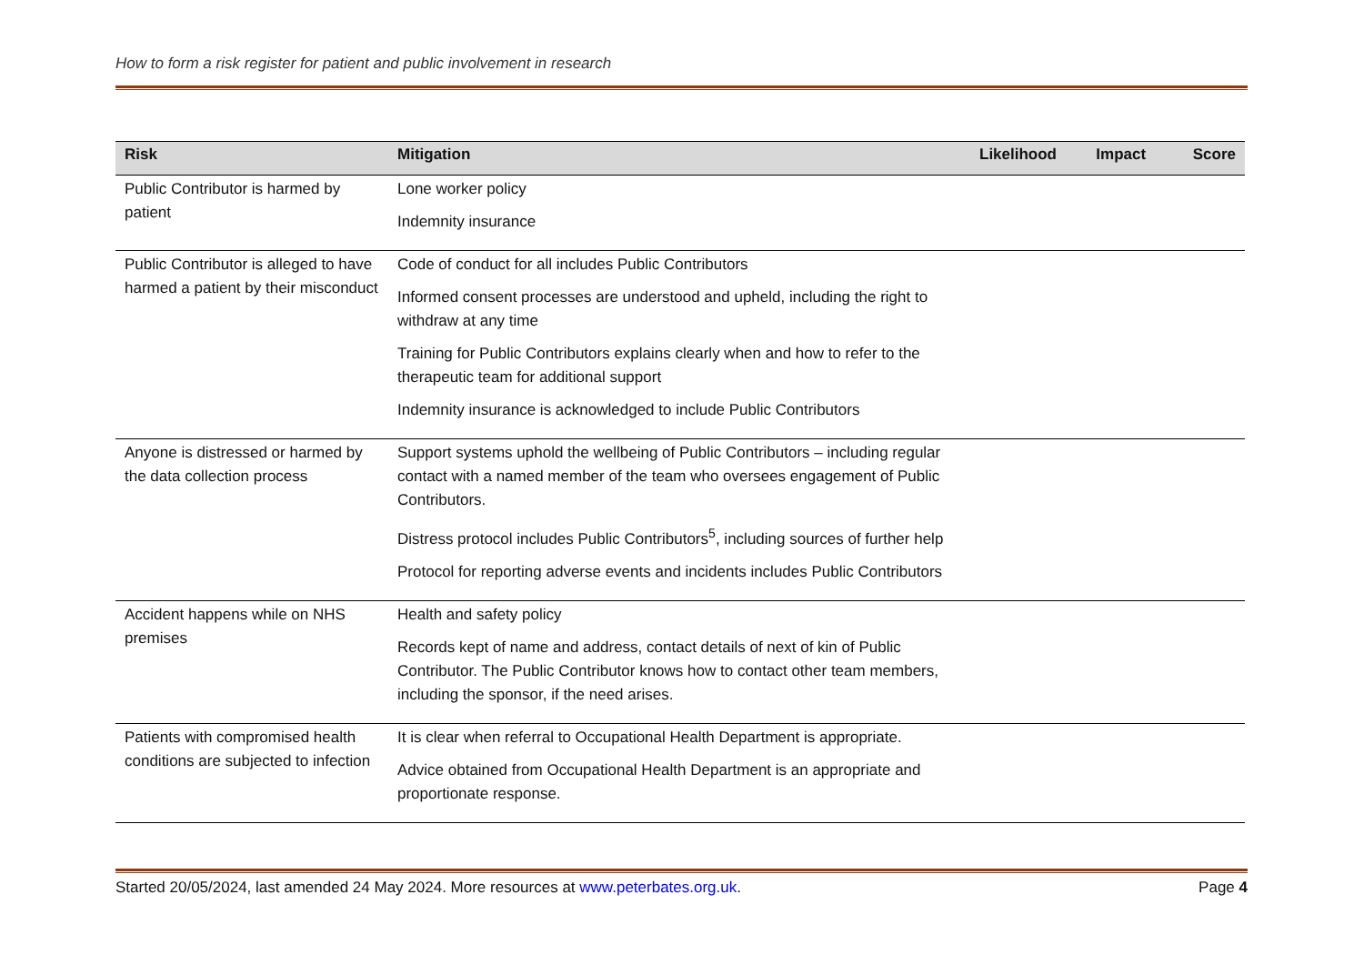How to form a risk register for patient and public involvement in research
| Risk | Mitigation | Likelihood | Impact | Score |
| --- | --- | --- | --- | --- |
| Public Contributor is harmed by patient | Lone worker policy Indemnity insurance | | | |
| Public Contributor is alleged to have harmed a patient by their misconduct | Code of conduct for all includes Public Contributors Informed consent processes are understood and upheld, including the right to withdraw at any time Training for Public Contributors explains clearly when and how to refer to the therapeutic team for additional support Indemnity insurance is acknowledged to include Public Contributors | | | |
| Anyone is distressed or harmed by the data collection process | Support systems uphold the wellbeing of Public Contributors – including regular contact with a named member of the team who oversees engagement of Public Contributors. Distress protocol includes Public Contributors<sup>5</sup>, including sources of further help Protocol for reporting adverse events and incidents includes Public Contributors | | | |
| Accident happens while on NHS premises | Health and safety policy Records kept of name and address, contact details of next of kin of Public Contributor. The Public Contributor knows how to contact other team members, including the sponsor, if the need arises. | | | |
| Patients with compromised health conditions are subjected to infection | It is clear when referral to Occupational Health Department is appropriate. Advice obtained from Occupational Health Department is an appropriate and proportionate response. | | | |
Started 20/05/2024, last amended 24 May 2024. More resources at www.peterbates.org.uk. Page 4